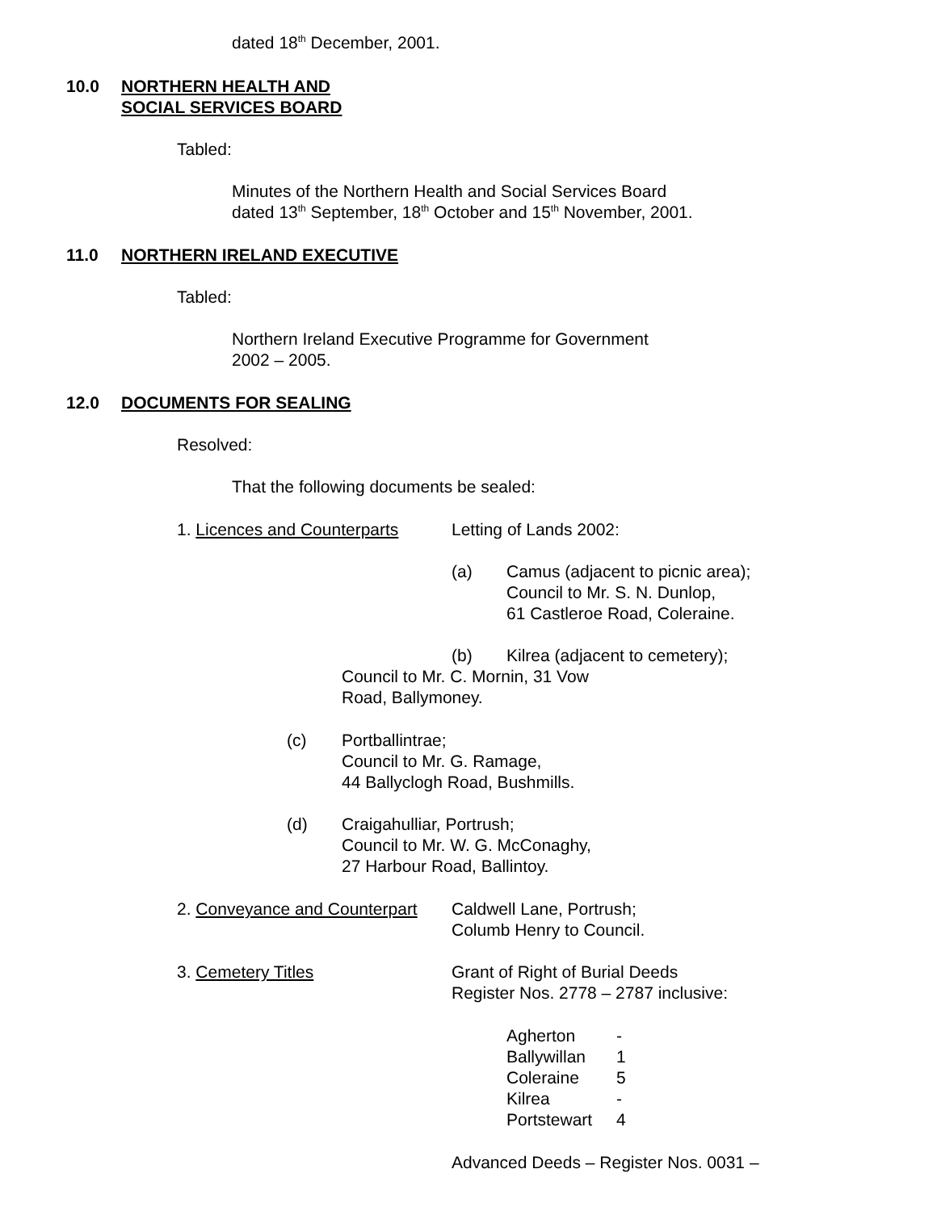dated 18<sup>th</sup> December, 2001.
10.0
NORTHERN HEALTH AND
SOCIAL SERVICES BOARD
Tabled:
Minutes of the Northern Health and Social Services Board
dated 13<sup>th</sup> September, 18<sup>th</sup> October and 15<sup>th</sup> November, 2001.
11.0 NORTHERN IRELAND EXECUTIVE
Tabled:
Northern Ireland Executive Programme for Government
2002 – 2005.
12.0 DOCUMENTS FOR SEALING
Resolved:
That the following documents be sealed:
1. Licences and Counterparts Letting of Lands 2002:
(a)
Camus (adjacent to picnic area);
Council to Mr. S. N. Dunlop,
61 Castleroe Road, Coleraine.
(b) Kilrea (adjacent to cemetery);
Council to Mr. C. Mornin, 31 Vow
Road, Ballymoney.
(c)
Portballintrae;
Council to Mr. G. Ramage,
44 Ballyclogh Road, Bushmills.
(d)
Craigahulliar, Portrush;
Council to Mr. W. G. McConaghy,
27 Harbour Road, Ballintoy.
2. Conveyance and Counterpart
Caldwell Lane, Portrush;
Columb Henry to Council.
3. Cemetery Titles
Grant of Right of Burial Deeds
Register Nos. 2778 – 2787 inclusive:
Agherton
Ballywillan
Coleraine
Kilrea
Portstewart
-
1
5
-
4
Advanced Deeds – Register Nos. 0031 –